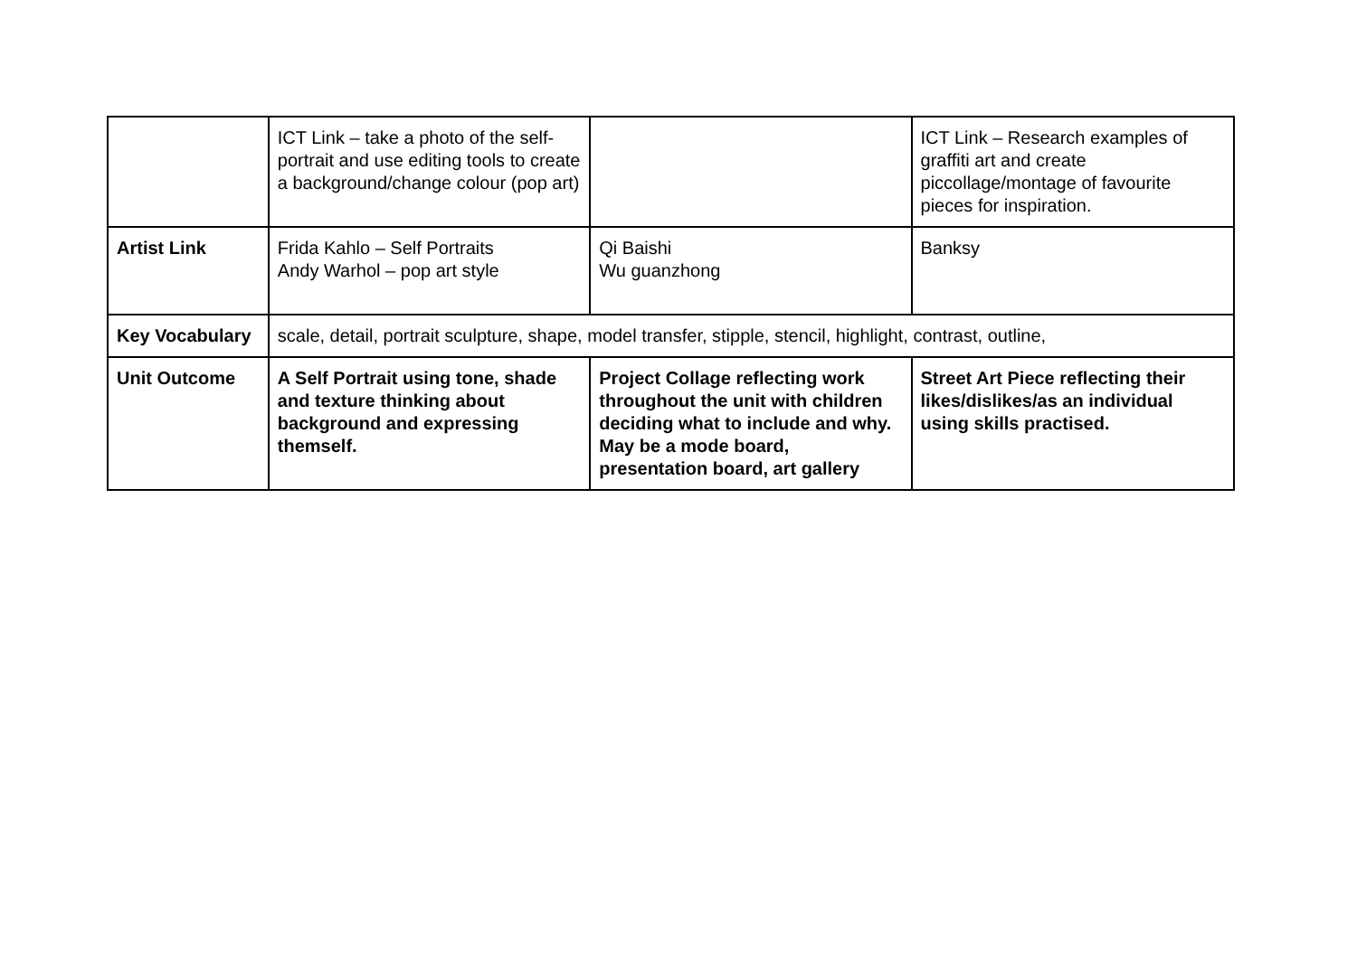| | ICT Link – take a photo of the self-portrait and use editing tools to create a background/change colour (pop art) | | ICT Link – Research examples of graffiti art and create piccollage/montage of favourite pieces for inspiration. |
| Artist Link | Frida Kahlo – Self Portraits Andy Warhol – pop art style | Qi Baishi Wu guanzhong | Banksy |
| Key Vocabulary | scale, detail, portrait sculpture, shape, model transfer, stipple, stencil, highlight, contrast, outline, | | |
| Unit Outcome | A Self Portrait using tone, shade and texture thinking about background and expressing themself. | Project Collage reflecting work throughout the unit with children deciding what to include and why. May be a mode board, presentation board, art gallery | Street Art Piece reflecting their likes/dislikes/as an individual using skills practised. |